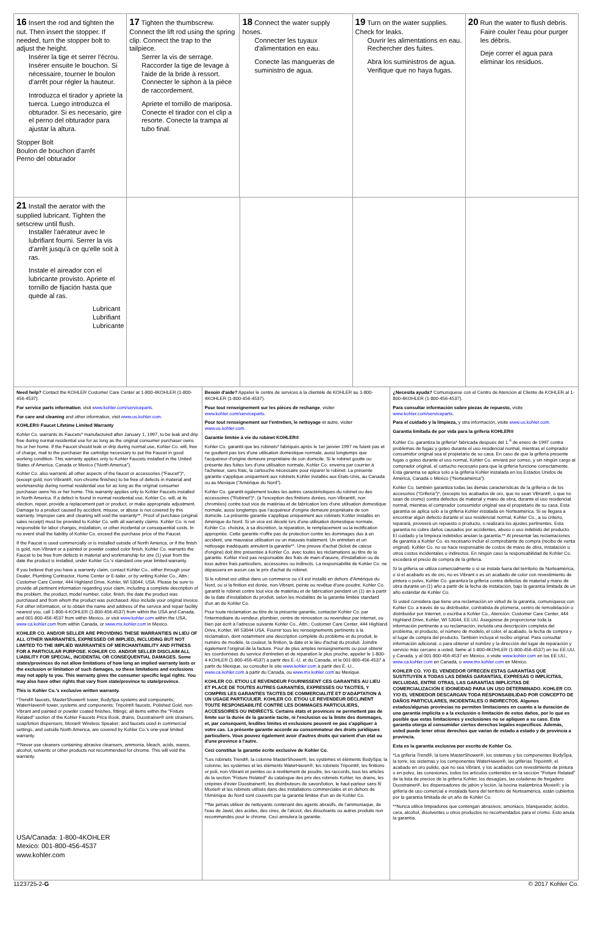16 Insert the rod and tighten the nut. Then insert the stopper. If needed, turn the stopper bolt to adjust the height.
Insérer la tige et serrer l'écrou. Insérer ensuite le bouchon. Si nécessaire, tourner le boulon d'arrêt pour régler la hauteur.
Introduzca el tirador y apriete la tuerca. Luego introduzca el obturador. Si es necesario, gire el perno del obturador para ajustar la altura.
Stopper Bolt
Boulon de bouchon d'arrêt
Perno del obturador
17 Tighten the thumbscrew. Connect the lift rod using the spring clip. Connect the trap to the tailpiece.
Serrer la vis de serrage. Raccorder la tige de levage à l'aide de la bride à ressort. Connecter le siphon à la pièce de raccordement.
Apriete el tornillo de mariposa. Conecte el tirador con el clip a resorte. Conecte la trampa al tubo final.
18 Connect the water supply hoses.
Connecter les tuyaux d'alimentation en eau.
Conecte las mangueras de suministro de agua.
19 Turn on the water supplies. Check for leaks.
Ouvrir les alimentations en eau. Rechercher des fuites.
Abra los suministros de agua. Verifique que no haya fugas.
20 Run the water to flush debris.
Faire couler l'eau pour purger les débris.
Deje correr el agua para eliminar los residuos.
21 Install the aerator with the supplied lubricant. Tighten the setscrew until flush.
Installer l'aérateur avec le lubrifiant fourni. Serrer la vis d'arrêt jusqu'à ce qu'elle soit à ras.
Instale el aireador con el lubricante provisto. Apriete el tornillo de fijación hasta que quede al ras.
Lubricant
Lubrifiant
Lubricante
Need help? Contact the KOHLER Customer Care Center at 1-800-4KOHLER (1-800-456-4537).
For service parts information, visit www.kohler.com/serviceparts.
For care and cleaning and other information, visit www.us.kohler.com.
KOHLER® Faucet Lifetime Limited Warranty
Kohler Co. warrants its Faucets* manufactured after January 1, 1997, to be leak and drip free during normal residential use for as long as the original consumer purchaser owns his or her home. If the Faucet should leak or drip during normal use, Kohler Co. will, free of charge, mail to the purchaser the cartridge necessary to put the Faucet in good working condition. This warranty applies only to Kohler Faucets installed in the United States of America, Canada or Mexico ("North America").
Kohler Co. also warrants all other aspects of the faucet or accessories ("Faucet")*, (except gold, non-Vibrant®, non-chrome finishes) to be free of defects in material and workmanship during normal residential use for as long as the original consumer purchaser owns his or her home. This warranty applies only to Kohler Faucets installed in North America. If a defect is found in normal residential use, Kohler Co. will, at its election, repair, provide a replacement part or product, or make appropriate adjustment. Damage to a product caused by accident, misuse, or abuse is not covered by this warranty. Improper care and cleaning will void the warranty**. Proof of purchase (original sales receipt) must be provided to Kohler Co. with all warranty claims. Kohler Co. is not responsible for labor charges, installation, or other incidental or consequential costs. In no event shall the liability of Kohler Co. exceed the purchase price of the Faucet.
If the Faucet is used commercially or is installed outside of North America, or if the finish is gold, non-Vibrant or a painted or powder coated color finish, Kohler Co. warrants the Faucet to be free from defects in material and workmanship for one (1) year from the date the product is installed, under Kohler Co.'s standard one-year limited warranty.
If you believe that you have a warranty claim, contact Kohler Co., either through your Dealer, Plumbing Contractor, Home Center or E-tailer, or by writing Kohler Co., Attn.: Customer Care Center, 444 Highland Drive, Kohler, WI 53044, USA. Please be sure to provide all pertinent information regarding your claim, including a complete description of the problem, the product, model number, color, finish, the date the product was purchased and from whom the product was purchased. Also include your original invoice. For other information, or to obtain the name and address of the service and repair facility nearest you, call 1-800-4-KOHLER (1-800-456-4537) from within the USA and Canada, and 001-800-456-4537 from within Mexico, or visit www.kohler.com within the USA, www.ca.kohler.com from within Canada, or www.mx.kohler.com in Mexico.
KOHLER CO. AND/OR SELLER ARE PROVIDING THESE WARRANTIES IN LIEU OF ALL OTHER WARRANTIES, EXPRESSED OR IMPLIED, INCLUDING BUT NOT LIMITED TO THE IMPLIED WARRANTIES OF MERCHANTABILITY AND FITNESS FOR A PARTICULAR PURPOSE. KOHLER CO. AND/OR SELLER DISCLAIM ALL LIABILITY FOR SPECIAL, INCIDENTAL OR CONSEQUENTIAL DAMAGES. Some states/provinces do not allow limitations of how long an implied warranty lasts or the exclusion or limitation of such damages, so these limitations and exclusions may not apply to you. This warranty gives the consumer specific legal rights. You may also have other rights that vary from state/province to state/province.
This is Kohler Co.'s exclusive written warranty.
*Trend® faucets, MasterShower® tower, BodySpa systems and components; WaterHaven® tower, systems and components; Tripoint® faucets, Polished Gold, non-Vibrant and painted or powder coated finishes, fittings; all items within the "Fixture Related" section of the Kohler Faucets Price Book, drains, Duostrainer® sink strainers, soap/lotion dispensers, Moxie® Wireless Speaker; and faucets used in commercial settings, and outside North America, are covered by Kohler Co.'s one-year limited warranty.
**Never use cleaners containing abrasive cleansers, ammonia, bleach, acids, waxes, alcohol, solvents or other products not recommended for chrome. This will void the warranty.
USA/Canada: 1-800-4KOHLER
Mexico: 001-800-456-4537
www.kohler.com
Besoin d'aide? Appeler le centre de services à la clientèle de KOHLER au 1-800-4KOHLER (1-800-456-4537).
Pour tout renseignement sur les pièces de rechange, visiter www.kohler.com/serviceparts.
Pour tout renseignement sur l'entretien, le nettoyage et autre, visiter www.us.kohler.com.
Garantie limitée à vie du robinet KOHLER®
Kohler Co. garantit que les robinets* fabriqués après le 1er janvier 1997 ne fuient pas et ne gouttent pas lors d'une utilisation domestique normale, aussi longtemps que l'acquéreur d'origine demeure propriétaire de son domicile. Si le robinet goutte ou présente des fuites lors d'une utilisation normale, Kohler Co. enverra par courrier à l'acheteur, sans frais, la cartouche nécessaire pour réparer le robinet. La présente garantie s'applique uniquement aux robinets Kohler installés aux États-Unis, au Canada ou au Mexique ("Amérique du Nord").
Kohler Co. garantit également toutes les autres caractéristiques du robinet ou des accessoires ("Robinet")*, (à l'exception des finitions dorées, non-Vibrant®, non chromées) contre tout vice de matériau et de fabrication lors d'une utilisation domestique normale, aussi longtemps que l'acquéreur d'origine demeure propriétaire de son domicile. La présente garantie s'applique uniquement aux robinets Kohler installés en Amérique du Nord. Si un vice est décelé lors d'une utilisation domestique normale, Kohler Co. choisira, à sa discrétion, la réparation, le remplacement ou la rectification appropriée. Cette garantie n'offre pas de protection contre les dommages dus à un accident, une mauvaise utilisation ou un mauvais traitement. Un entretien et un nettoyage inadéquats annulent la garantie**. Une preuve d'achat (ticket de caisse d'origine) doit être présentée à Kohler Co. avec toutes les réclamations au titre de la garantie. Kohler n'est pas responsable des frais de main-d'œuvre, d'installation ou de tous autres frais particuliers, accessoires ou indirects. La responsabilité de Kohler Co. ne dépassera en aucun cas le prix d'achat du robinet.
Si le robinet est utilisé dans un commerce ou s'il est installé en dehors d'Amérique du Nord, ou si la finition est dorée, non-Vibrant, peinte ou revêtue d'une poudre, Kohler Co. garantit le robinet contre tout vice de matériau et de fabrication pendant un (1) an à partir de la date d'installation du produit, selon les modalités de la garantie limitée standard d'un an de Kohler Co.
Pour toute réclamation au titre de la présente garantie, contacter Kohler Co. par l'intermédiaire du vendeur, plombier, centre de rénovation ou revendeur par internet, ou bien par écrit à l'adresse suivante Kohler Co., Attn.: Customer Care Center, 444 Highland Drive, Kohler, WI 53044 USA. Fournir tous les renseignements pertinents à la réclamation, dont notamment une description complète du problème et du produit, le numéro de modèle, la couleur, la finition, la date et le lieu d'achat du produit. Joindre également l'original de la facture. Pour de plus amples renseignements ou pour obtenir les coordonnées du service d'entretien et de réparation le plus proche, appeler le 1-800-4-KOHLER (1-800-456-4537) à partir des É.-U. et du Canada, et le 001-800-456-4537 à partir du Mexique, ou consulter le site www.kohler.com à partir des É.-U., www.ca.kohler.com à partir du Canada, ou www.mx.kohler.com au Mexique.
KOHLER CO. ET/OU LE REVENDEUR FOURNISSENT CES GARANTIES AU LIEU ET PLACE DE TOUTES AUTRES GARANTIES, EXPRESSES OU TACITES, Y COMPRIS LES GARANTIES TACITES DE COMMERCIALITÉ ET D'ADAPTATION À UN USAGE PARTICULIER. KOHLER CO. ET/OU LE REVENDEUR DÉCLINENT TOUTE RESPONSABILITÉ CONTRE LES DOMMAGES PARTICULIERS, ACCESSOIRES OU INDIRECTS. Certains états et provinces ne permettent pas de limite sur la durée de la garantie tacite, ni l'exclusion ou la limite des dommages, et, par conséquent, lesdites limites et exclusions peuvent ne pas s'appliquer à votre cas. La présente garantie accorde au consommateur des droits juridiques particuliers. Vous pouvez également avoir d'autres droits qui varient d'un état ou d'une province à l'autre.
Ceci constitue la garantie écrite exclusive de Kohler Co.
*Les robinets Trend®, la colonne MasterShower®, les systèmes et éléments BodySpa; la colonne, les systèmes et les éléments WaterHaven®; les robinets Tripoint®, les finitions or poli, non-Vibrant et peintes ou à revêtement de poudre, les raccords, tous les articles de la section "Fixture Related" du catalogue des prix des robinets Kohler, les drains, les crépines d'évier Duostrainer®, les distributeurs de savon/lotion, le haut-parleur sans fil Moxie® et les robinets utilisés dans des installations commerciales et en dehors de l'Amérique du Nord sont couverts par la garantie limitée d'un an de Kohler Co.
**Ne jamais utiliser de nettoyants contenant des agents abrasifs, de l'ammoniaque, de l'eau de Javel, des acides, des cires, de l'alcool, des dissolvants ou autres produits non recommandés pour le chrome. Ceci annulera la garantie.
¿Necesita ayuda? Comuníquese con el Centro de Atención al Cliente de KOHLER al 1-800-4KOHLER (1-800-456-4537).
Para consultar información sobre piezas de repuesto, visite www.kohler.com/serviceparts.
Para el cuidado y la limpieza, y otra información, visite www.us.kohler.com.
Garantía limitada de por vida para la grifería KOHLER®
Kohler Co. garantiza la grifería* fabricada después del 1.<sup>o</sup> de enero de 1997 contra problemas de fugas y goteo durante el uso residencial normal, mientras el comprador consumidor original sea el propietario de su casa. En caso de que la grifería presente fugas o goteo durante el uso normal, Kohler Co. enviará por correo, y sin ningún cargo al comprador original, el cartucho necesario para que la grifería funcione correctamente. Esta garantía se aplica solo a la grifería Kohler instalada en los Estados Unidos de América, Canadá o México ("Norteamérica").
Kohler Co. también garantiza todas las demás características de la grifería o de los accesorios ("Grifería")*, (excepto los acabados de oro, que no sean Vibrant®, o que no sean de cromo) contra defectos de material y mano de obra, durante el uso residencial normal, mientras el comprador consumidor original sea el propietario de su casa. Esta garantía se aplica solo a la grifería Kohler instalada en Norteamérica. Si se llegara a encontrar algún defecto durante el uso residencial normal, Kohler Co., a su criterio, reparará, proveerá un repuesto o producto, o realizará los ajustes pertinentes. Esta garantía no cubre daños causados por accidentes, abuso o uso indebido del producto. El cuidado y la limpieza indebidos anulan la garantía.** Al presentar las reclamaciones de garantía a Kohler Co. es necesario incluir el comprobante de compra (recibo de venta original). Kohler Co. no se hace responsable de costos de mano de obra, instalación u otros costos incidentales o indirectos. En ningún caso la responsabilidad de Kohler Co. excederá el precio de compra de la grifería.
Si la grifería se utiliza comercialmente o si se instala fuera del territorio de Norteamérica, o si el acabado es de oro, no es Vibrant o es un acabado de color con revestimiento de pintura o polvo, Kohler Co. garantiza la grifería contra defectos de material y mano de obra durante un (1) año a partir de la fecha de instalación, bajo la garantía limitada de un año estándar de Kohler Co.
Si usted considera que tiene una reclamación en virtud de la garantía, comuníquese con Kohler Co. a través de su distribuidor, contratista de plomería, centro de remodelación o distribuidor por Internet, o escriba a Kohler Co., Atención: Customer Care Center, 444 Highland Drive, Kohler, WI 53044, EE.UU. Asegúrese de proporcionar toda la información pertinente a su reclamación, incluida una descripción completa del problema, el producto, el número de modelo, el color, el acabado, la fecha de compra y el lugar de compra del producto. También incluya el recibo original. Para consultar información adicional, o para obtener el nombre y la dirección del lugar de reparación y servicio más cercano a usted, llame al 1-800-4KOHLER (1-800-456-4537) en los EE.UU. y Canadá, y al 001-800-456-4537 en México, o visite www.kohler.com en los EE.UU., www.ca.kohler.com en Canadá, o www.mx.kohler.com en México.
KOHLER CO. Y/O EL VENDEDOR OFRECEN ESTAS GARANTÍAS QUE SUSTITUYEN A TODAS LAS DEMÁS GARANTÍAS, EXPRESAS O IMPLÍCITAS, INCLUIDAS, ENTRE OTRAS, LAS GARANTÍAS IMPLÍCITAS DE COMERCIALIZACIÓN E IDONEIDAD PARA UN USO DETERMINADO. KOHLER CO. Y/O EL VENDEDOR DESCARGAN TODA RESPONSABILIDAD POR CONCEPTO DE DAÑOS PARTICULARES, INCIDENTALES O INDIRECTOS. Algunos estados/algunas provincias no permiten limitaciones en cuanto a la duración de una garantía implícita o a la exclusión o limitación de estos daños, por lo que es posible que estas limitaciones y exclusiones no se apliquen a su caso. Esta garantía otorga al consumidor ciertos derechos legales específicos. Además, usted puede tener otros derechos que varían de estado a estado y de provincia a provincia.
Esta es la garantía exclusiva por escrito de Kohler Co.
*La grifería Trend®, la torre MasterShower®, los sistemas y los componentes BodySpa, la torre, los sistemas y los componentes WaterHaven®, las griferías Tripoint®, el acabado en oro pulido, que no sea Vibrant, y los acabados con revestimiento de pintura o en polvo, las conexiones, todos los artículos contenidos en la sección "Fixture Related" de la lista de precios de la grifería Kohler, los desagües, las coladeras de fregadero Duostrainer®, los dispensadores de jabón y loción, la bocina inalámbrica Moxie®; y la grifería de uso comercial e instalada fuera del territorio de Norteamérica, están cubiertos por la garantía limitada de un año de Kohler Co.
**Nunca utilice limpiadores que contengan abrasivos, amoniaco, blanqueador, ácidos, cera, alcohol, disolventes u otros productos no recomendados para el cromo. Esto anula la garantía.
1123725-2-G © 2017 Kohler Co.